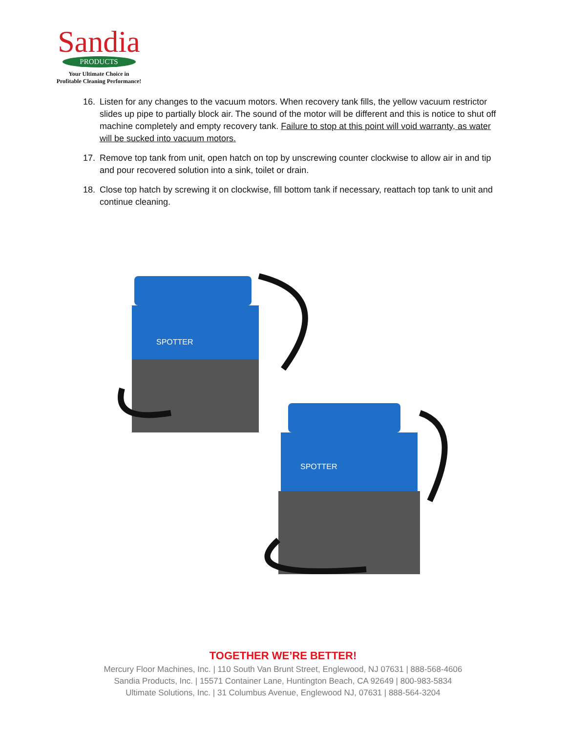Sandia
PRODUCTS
Your Ultimate Choice in
Profitable Cleaning Performance!
16. Listen for any changes to the vacuum motors. When recovery tank fills, the yellow vacuum restrictor slides up pipe to partially block air. The sound of the motor will be different and this is notice to shut off machine completely and empty recovery tank. Failure to stop at this point will void warranty, as water will be sucked into vacuum motors.
17. Remove top tank from unit, open hatch on top by unscrewing counter clockwise to allow air in and tip and pour recovered solution into a sink, toilet or drain.
18. Close top hatch by screwing it on clockwise, fill bottom tank if necessary, reattach top tank to unit and continue cleaning.
SPOTTER
SPOTTER
TOGETHER WE’RE BETTER!
Mercury Floor Machines, Inc. | 110 South Van Brunt Street, Englewood, NJ 07631 | 888-568-4606
Sandia Products, Inc. | 15571 Container Lane, Huntington Beach, CA 92649 | 800-983-5834
Ultimate Solutions, Inc. | 31 Columbus Avenue, Englewood NJ, 07631 | 888-564-3204